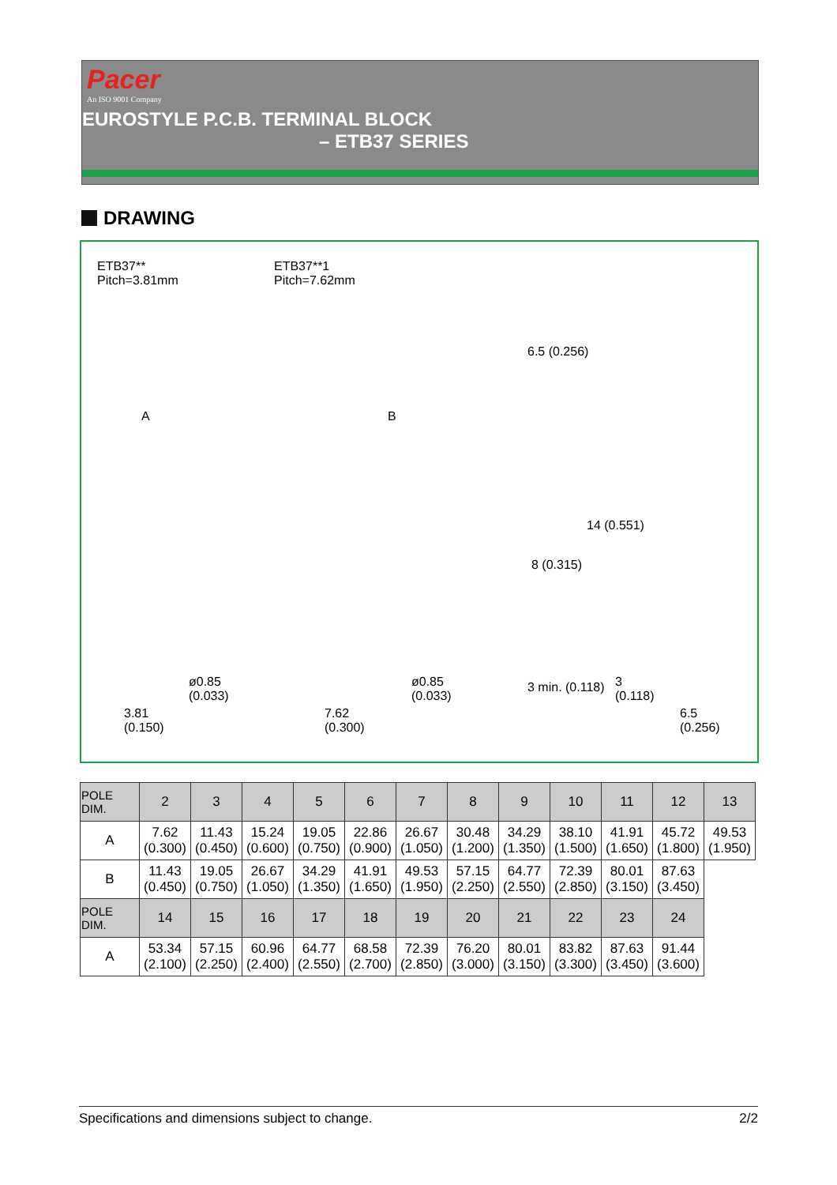Pacer
An ISO 9001 Company
EUROSTYLE P.C.B. TERMINAL BLOCK
– ETB37 SERIES
DRAWING
ETB37**
Pitch=3.81mm
ETB37**1
Pitch=7.62mm
A B
6.5 (0.256)
14 (0.551)
8 (0.315)
ø0.85
(0.033)
ø0.85
(0.033)
3 min. (0.118)
3
(0.118)
3.81
(0.150)
7.62
(0.300)
6.5
(0.256)
| POLE DIM. | 2 | 3 | 4 | 5 | 6 | 7 | 8 | 9 | 10 | 11 | 12 | 13 |
| --- | --- | --- | --- | --- | --- | --- | --- | --- | --- | --- | --- | --- |
| A | 7.62 (0.300) | 11.43 (0.450) | 15.24 (0.600) | 19.05 (0.750) | 22.86 (0.900) | 26.67 (1.050) | 30.48 (1.200) | 34.29 (1.350) | 38.10 (1.500) | 41.91 (1.650) | 45.72 (1.800) | 49.53 (1.950) |
| B | 11.43 (0.450) | 19.05 (0.750) | 26.67 (1.050) | 34.29 (1.350) | 41.91 (1.650) | 49.53 (1.950) | 57.15 (2.250) | 64.77 (2.550) | 72.39 (2.850) | 80.01 (3.150) | 87.63 (3.450) | |
| POLE DIM. | 14 | 15 | 16 | 17 | 18 | 19 | 20 | 21 | 22 | 23 | 24 | |
| A | 53.34 (2.100) | 57.15 (2.250) | 60.96 (2.400) | 64.77 (2.550) | 68.58 (2.700) | 72.39 (2.850) | 76.20 (3.000) | 80.01 (3.150) | 83.82 (3.300) | 87.63 (3.450) | 91.44 (3.600) | |
Specifications and dimensions subject to change. 2/2